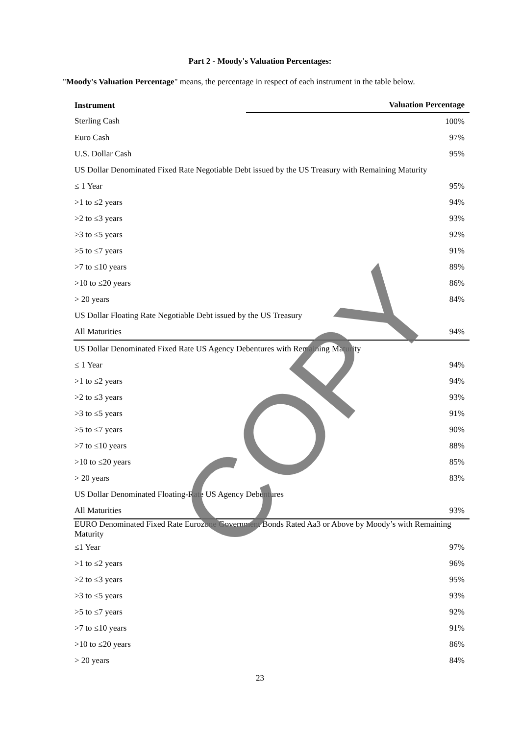Part 2 - Moody's Valuation Percentages:
"Moody's Valuation Percentage" means, the percentage in respect of each instrument in the table below.
| Instrument | Valuation Percentage |
| --- | --- |
| Sterling Cash | 100% |
| Euro Cash | 97% |
| U.S. Dollar Cash | 95% |
| US Dollar Denominated Fixed Rate Negotiable Debt issued by the US Treasury with Remaining Maturity | |
| ≤ 1 Year | 95% |
| >1 to ≤2 years | 94% |
| >2 to ≤3 years | 93% |
| >3 to ≤5 years | 92% |
| >5 to ≤7 years | 91% |
| >7 to ≤10 years | 89% |
| >10 to ≤20 years | 86% |
| > 20 years | 84% |
| US Dollar Floating Rate Negotiable Debt issued by the US Treasury | |
| All Maturities | 94% |
| US Dollar Denominated Fixed Rate US Agency Debentures with Remaining Maturity | |
| ≤ 1 Year | 94% |
| >1 to ≤2 years | 94% |
| >2 to ≤3 years | 93% |
| >3 to ≤5 years | 91% |
| >5 to ≤7 years | 90% |
| >7 to ≤10 years | 88% |
| >10 to ≤20 years | 85% |
| > 20 years | 83% |
| US Dollar Denominated Floating-Rate US Agency Debentures | |
| All Maturities | 93% |
| EURO Denominated Fixed Rate Eurozone Government Bonds Rated Aa3 or Above by Moody’s with Remaining Maturity | |
| ≤1 Year | 97% |
| >1 to ≤2 years | 96% |
| >2 to ≤3 years | 95% |
| >3 to ≤5 years | 93% |
| >5 to ≤7 years | 92% |
| >7 to ≤10 years | 91% |
| >10 to ≤20 years | 86% |
| > 20 years | 84% |
23
COPY